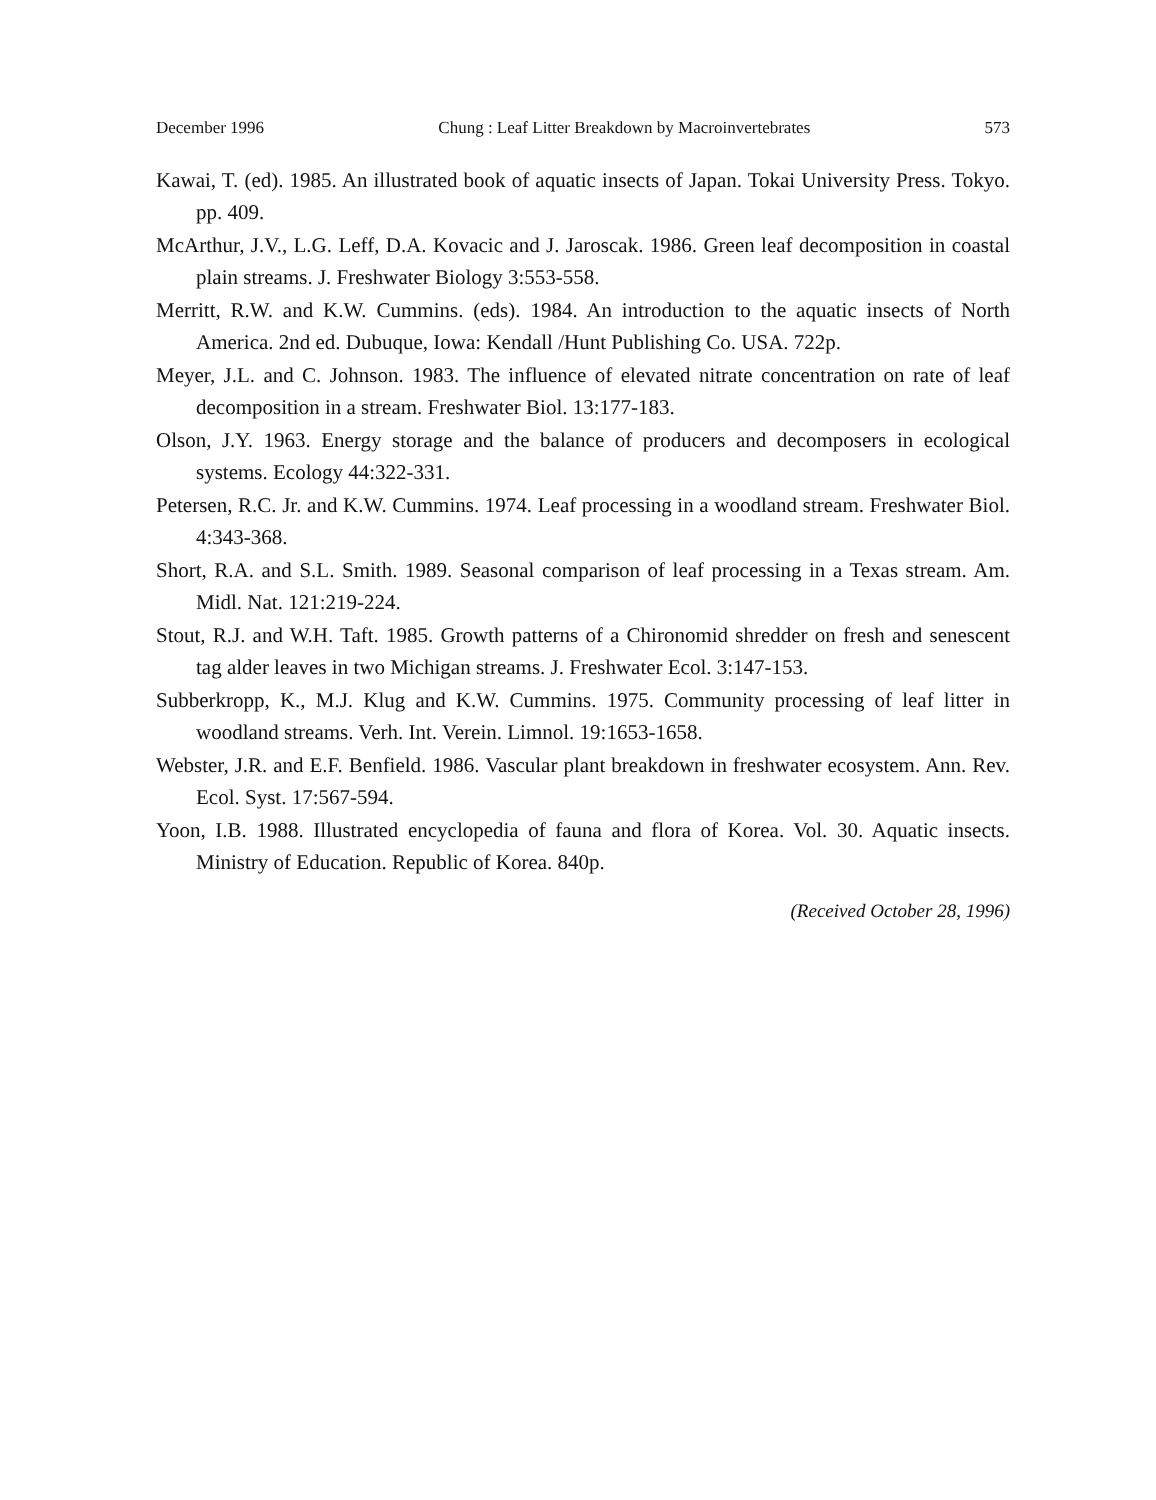December 1996 Chung : Leaf Litter Breakdown by Macroinvertebrates 573
Kawai, T. (ed). 1985. An illustrated book of aquatic insects of Japan. Tokai University Press. Tokyo. pp. 409.
McArthur, J.V., L.G. Leff, D.A. Kovacic and J. Jaroscak. 1986. Green leaf decomposition in coastal plain streams. J. Freshwater Biology 3:553-558.
Merritt, R.W. and K.W. Cummins. (eds). 1984. An introduction to the aquatic insects of North America. 2nd ed. Dubuque, Iowa: Kendall /Hunt Publishing Co. USA. 722p.
Meyer, J.L. and C. Johnson. 1983. The influence of elevated nitrate concentration on rate of leaf decomposition in a stream. Freshwater Biol. 13:177-183.
Olson, J.Y. 1963. Energy storage and the balance of producers and decomposers in ecological systems. Ecology 44:322-331.
Petersen, R.C. Jr. and K.W. Cummins. 1974. Leaf processing in a woodland stream. Freshwater Biol. 4:343-368.
Short, R.A. and S.L. Smith. 1989. Seasonal comparison of leaf processing in a Texas stream. Am. Midl. Nat. 121:219-224.
Stout, R.J. and W.H. Taft. 1985. Growth patterns of a Chironomid shredder on fresh and senescent tag alder leaves in two Michigan streams. J. Freshwater Ecol. 3:147-153.
Subberkropp, K., M.J. Klug and K.W. Cummins. 1975. Community processing of leaf litter in woodland streams. Verh. Int. Verein. Limnol. 19:1653-1658.
Webster, J.R. and E.F. Benfield. 1986. Vascular plant breakdown in freshwater ecosystem. Ann. Rev. Ecol. Syst. 17:567-594.
Yoon, I.B. 1988. Illustrated encyclopedia of fauna and flora of Korea. Vol. 30. Aquatic insects. Ministry of Education. Republic of Korea. 840p.
(Received October 28, 1996)